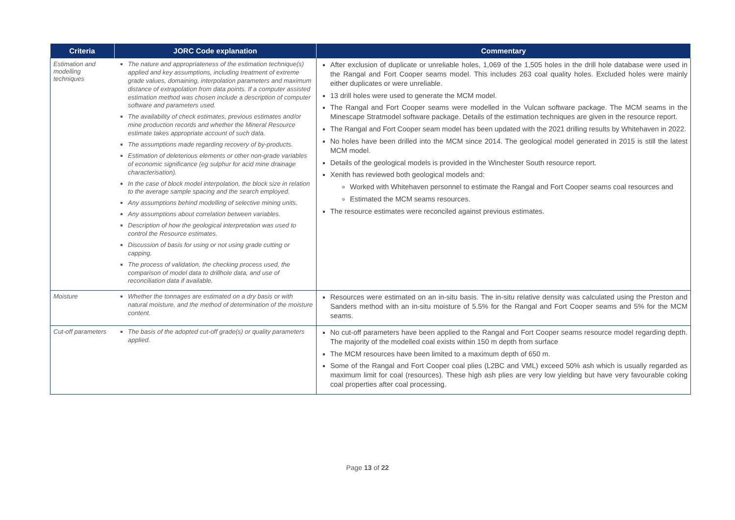| Criteria | JORC Code explanation | Commentary |
| --- | --- | --- |
| Estimation and modelling techniques | The nature and appropriateness of the estimation technique(s) applied and key assumptions, including treatment of extreme grade values, domaining, interpolation parameters and maximum distance of extrapolation from data points. If a computer assisted estimation method was chosen include a description of computer software and parameters used. The availability of check estimates, previous estimates and/or mine production records and whether the Mineral Resource estimate takes appropriate account of such data. The assumptions made regarding recovery of by-products. Estimation of deleterious elements or other non-grade variables of economic significance (eg sulphur for acid mine drainage characterisation). In the case of block model interpolation, the block size in relation to the average sample spacing and the search employed. Any assumptions behind modelling of selective mining units. Any assumptions about correlation between variables. Description of how the geological interpretation was used to control the Resource estimates. Discussion of basis for using or not using grade cutting or capping. The process of validation, the checking process used, the comparison of model data to drillhole data, and use of reconciliation data if available. | After exclusion of duplicate or unreliable holes, 1,069 of the 1,505 holes in the drill hole database were used in the Rangal and Fort Cooper seams model. This includes 263 coal quality holes. Excluded holes were mainly either duplicates or were unreliable. 13 drill holes were used to generate the MCM model. The Rangal and Fort Cooper seams were modelled in the Vulcan software package. The MCM seams in the Minescape Stratmodel software package. Details of the estimation techniques are given in the resource report. The Rangal and Fort Cooper seam model has been updated with the 2021 drilling results by Whitehaven in 2022. No holes have been drilled into the MCM since 2014. The geological model generated in 2015 is still the latest MCM model. Details of the geological models is provided in the Winchester South resource report. Xenith has reviewed both geological models and: Worked with Whitehaven personnel to estimate the Rangal and Fort Cooper seams coal resources and Estimated the MCM seams resources. The resource estimates were reconciled against previous estimates. |
| Moisture | Whether the tonnages are estimated on a dry basis or with natural moisture, and the method of determination of the moisture content. | Resources were estimated on an in-situ basis. The in-situ relative density was calculated using the Preston and Sanders method with an in-situ moisture of 5.5% for the Rangal and Fort Cooper seams and 5% for the MCM seams. |
| Cut-off parameters | The basis of the adopted cut-off grade(s) or quality parameters applied. | No cut-off parameters have been applied to the Rangal and Fort Cooper seams resource model regarding depth. The majority of the modelled coal exists within 150 m depth from surface The MCM resources have been limited to a maximum depth of 650 m. Some of the Rangal and Fort Cooper coal plies (L2BC and VML) exceed 50% ash which is usually regarded as maximum limit for coal (resources). These high ash plies are very low yielding but have very favourable coking coal properties after coal processing. |
Page 13 of 22